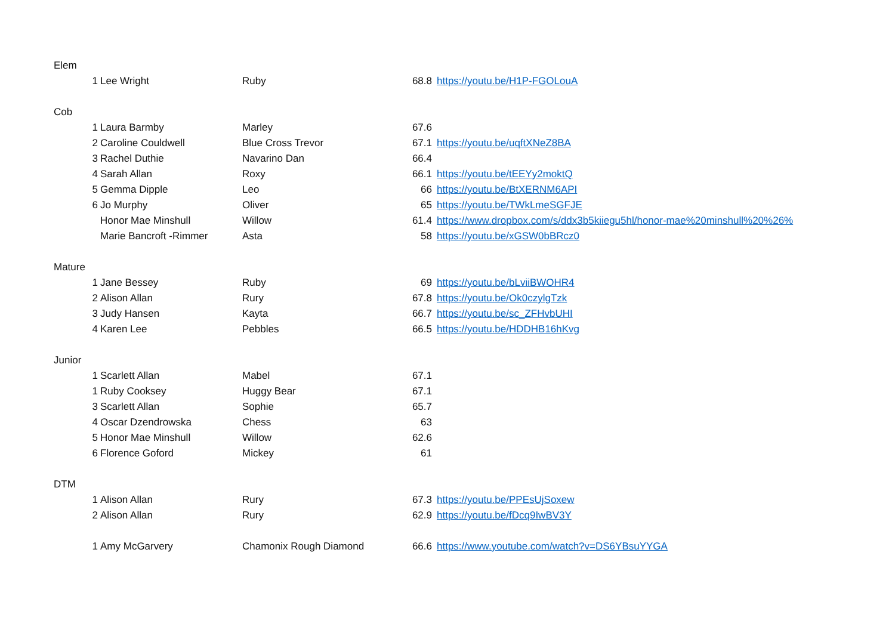| Elem | | | | | |
| | 1 | Lee Wright | Ruby | 68.8 | https://youtu.be/H1P-FGOLouA |
| Cob | | | | | |
| | 1 | Laura Barmby | Marley | 67.6 | |
| | 2 | Caroline Couldwell | Blue Cross Trevor | 67.1 | https://youtu.be/uqftXNeZ8BA |
| | 3 | Rachel Duthie | Navarino Dan | 66.4 | |
| | 4 | Sarah Allan | Roxy | 66.1 | https://youtu.be/tEEYy2moktQ |
| | 5 | Gemma Dipple | Leo | 66 | https://youtu.be/BtXERNM6API |
| | 6 | Jo Murphy | Oliver | 65 | https://youtu.be/TWkLmeSGFJE |
| | | Honor Mae Minshull | Willow | 61.4 | https://www.dropbox.com/s/ddx3b5kiiegu5hl/honor-mae%20minshull%20%26% |
| | | Marie Bancroft -Rimmer | Asta | 58 | https://youtu.be/xGSW0bBRcz0 |
| Mature | | | | | |
| | 1 | Jane Bessey | Ruby | 69 | https://youtu.be/bLviiBWOHR4 |
| | 2 | Alison Allan | Rury | 67.8 | https://youtu.be/Ok0czylgTzk |
| | 3 | Judy Hansen | Kayta | 66.7 | https://youtu.be/sc_ZFHvbUHI |
| | 4 | Karen Lee | Pebbles | 66.5 | https://youtu.be/HDDHB16hKvg |
| Junior | | | | | |
| | 1 | Scarlett Allan | Mabel | 67.1 | |
| | 1 | Ruby Cooksey | Huggy Bear | 67.1 | |
| | 3 | Scarlett Allan | Sophie | 65.7 | |
| | 4 | Oscar Dzendrowska | Chess | 63 | |
| | 5 | Honor Mae Minshull | Willow | 62.6 | |
| | 6 | Florence Goford | Mickey | 61 | |
| DTM | | | | | |
| | 1 | Alison Allan | Rury | 67.3 | https://youtu.be/PPEsUjSoxew |
| | 2 | Alison Allan | Rury | 62.9 | https://youtu.be/fDcq9IwBV3Y |
| | 1 | Amy McGarvery | Chamonix Rough Diamond | 66.6 | https://www.youtube.com/watch?v=DS6YBsuYYGA |